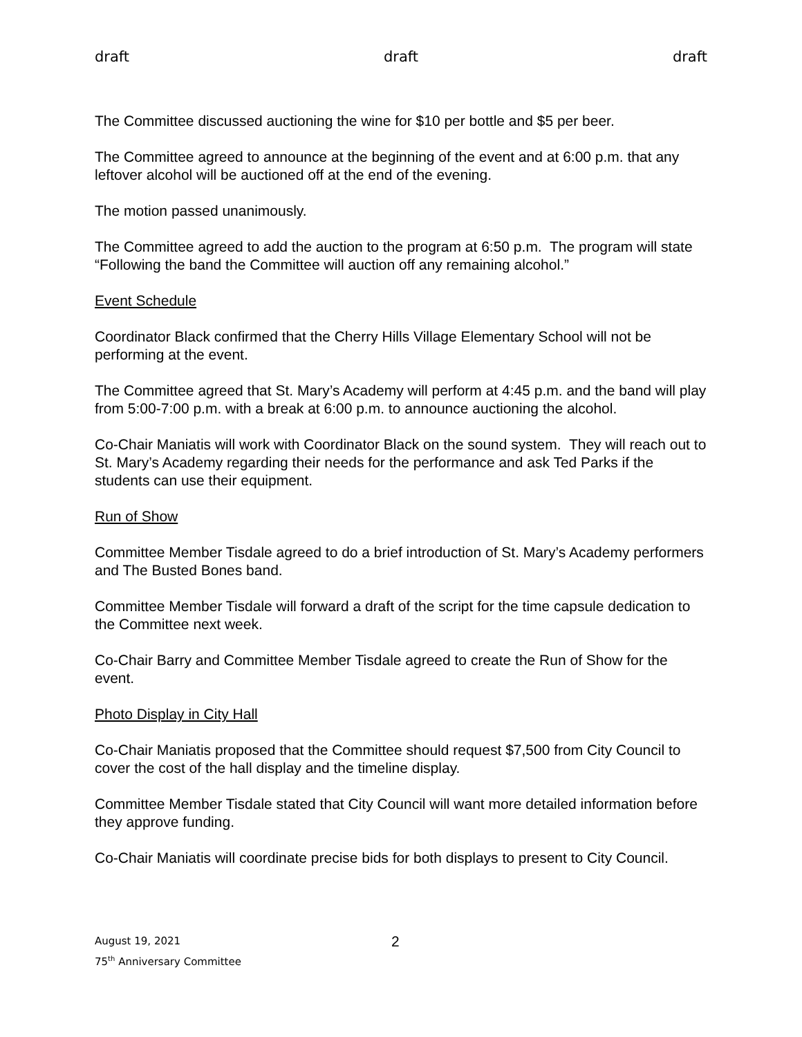draft draft draft
The Committee discussed auctioning the wine for $10 per bottle and $5 per beer.
The Committee agreed to announce at the beginning of the event and at 6:00 p.m. that any leftover alcohol will be auctioned off at the end of the evening.
The motion passed unanimously.
The Committee agreed to add the auction to the program at 6:50 p.m. The program will state “Following the band the Committee will auction off any remaining alcohol.”
Event Schedule
Coordinator Black confirmed that the Cherry Hills Village Elementary School will not be performing at the event.
The Committee agreed that St. Mary’s Academy will perform at 4:45 p.m. and the band will play from 5:00-7:00 p.m. with a break at 6:00 p.m. to announce auctioning the alcohol.
Co-Chair Maniatis will work with Coordinator Black on the sound system. They will reach out to St. Mary’s Academy regarding their needs for the performance and ask Ted Parks if the students can use their equipment.
Run of Show
Committee Member Tisdale agreed to do a brief introduction of St. Mary’s Academy performers and The Busted Bones band.
Committee Member Tisdale will forward a draft of the script for the time capsule dedication to the Committee next week.
Co-Chair Barry and Committee Member Tisdale agreed to create the Run of Show for the event.
Photo Display in City Hall
Co-Chair Maniatis proposed that the Committee should request $7,500 from City Council to cover the cost of the hall display and the timeline display.
Committee Member Tisdale stated that City Council will want more detailed information before they approve funding.
Co-Chair Maniatis will coordinate precise bids for both displays to present to City Council.
August 19, 2021
75<sup>th</sup> Anniversary Committee
2